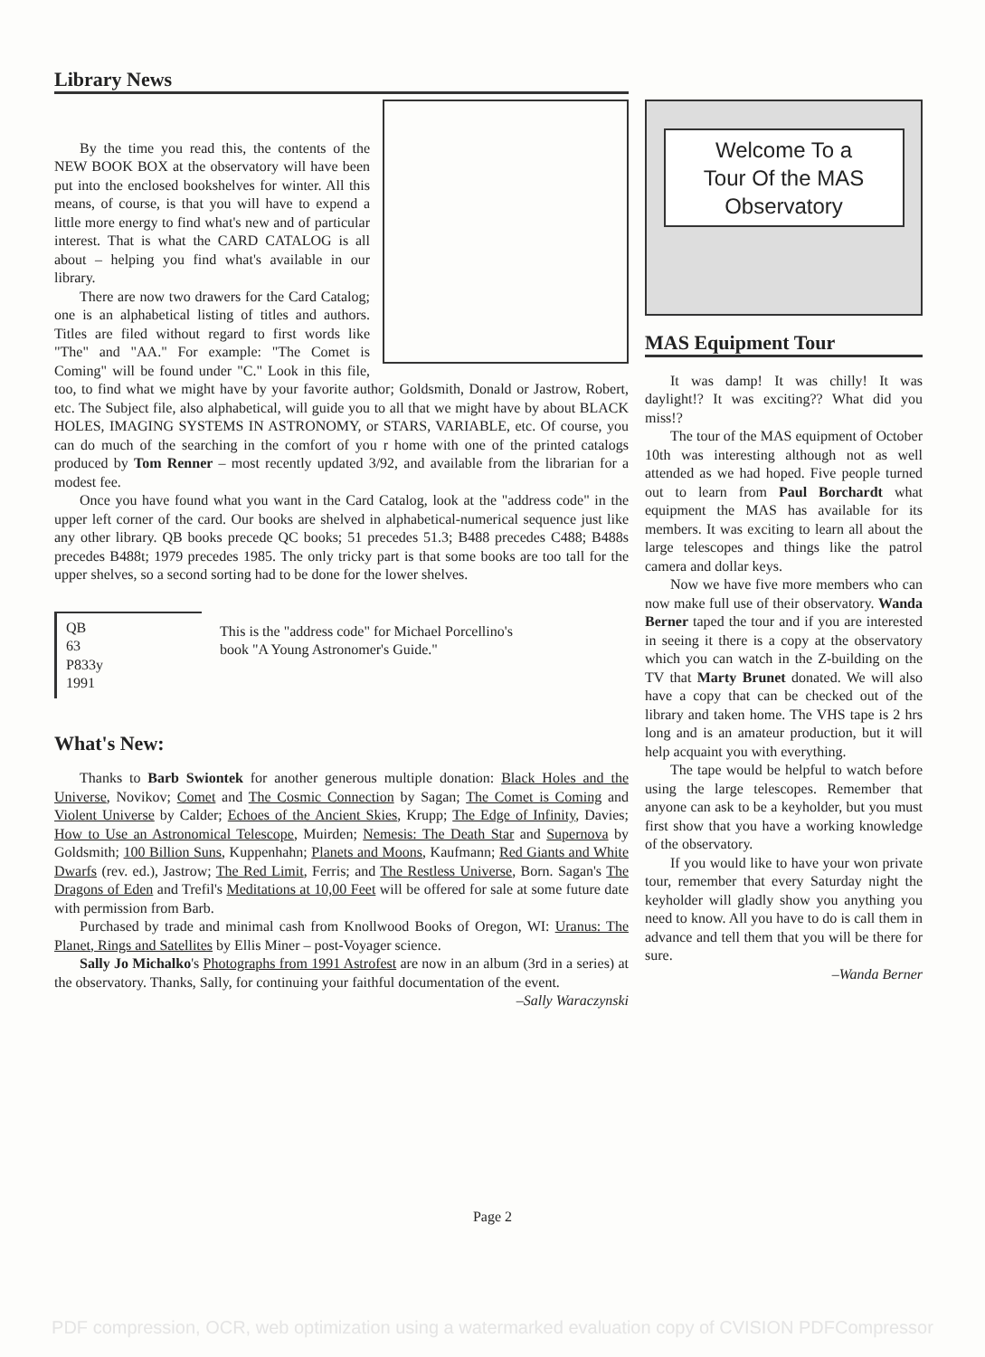Library News
By the time you read this, the contents of the NEW BOOK BOX at the observatory will have been put into the enclosed bookshelves for winter. All this means, of course, is that you will have to expend a little more energy to find what's new and of particular interest. That is what the CARD CATALOG is all about – helping you find what's available in our library.
There are now two drawers for the Card Catalog; one is an alphabetical listing of titles and authors. Titles are filed without regard to first words like "The" and "AA." For example: "The Comet is Coming" will be found under "C." Look in this file, too, to find what we might have by your favorite author; Goldsmith, Donald or Jastrow, Robert, etc. The Subject file, also alphabetical, will guide you to all that we might have by about BLACK HOLES, IMAGING SYSTEMS IN ASTRONOMY, or STARS, VARIABLE, etc. Of course, you can do much of the searching in the comfort of you r home with one of the printed catalogs produced by Tom Renner – most recently updated 3/92, and available from the librarian for a modest fee.
Once you have found what you want in the Card Catalog, look at the "address code" in the upper left corner of the card. Our books are shelved in alphabetical-numerical sequence just like any other library. QB books precede QC books; 51 precedes 51.3; B488 precedes C488; B488s precedes B488t; 1979 precedes 1985. The only tricky part is that some books are too tall for the upper shelves, so a second sorting had to be done for the lower shelves.
QB
63
P833y
1991
This is the "address code" for Michael Porcellino's book "A Young Astronomer's Guide."
What's New:
Thanks to Barb Swiontek for another generous multiple donation: Black Holes and the Universe, Novikov; Comet and The Cosmic Connection by Sagan; The Comet is Coming and Violent Universe by Calder; Echoes of the Ancient Skies, Krupp; The Edge of Infinity, Davies; How to Use an Astronomical Telescope, Muirden; Nemesis: The Death Star and Supernova by Goldsmith; 100 Billion Suns, Kuppenhahn; Planets and Moons, Kaufmann; Red Giants and White Dwarfs (rev. ed.), Jastrow; The Red Limit, Ferris; and The Restless Universe, Born. Sagan's The Dragons of Eden and Trefil's Meditations at 10,00 Feet will be offered for sale at some future date with permission from Barb.
Purchased by trade and minimal cash from Knollwood Books of Oregon, WI: Uranus: The Planet, Rings and Satellites by Ellis Miner – post-Voyager science.
Sally Jo Michalko's Photographs from 1991 Astrofest are now in an album (3rd in a series) at the observatory. Thanks, Sally, for continuing your faithful documentation of the event.
–Sally Waraczynski
Welcome To a
Tour Of the MAS
Observatory
MAS Equipment Tour
It was damp! It was chilly! It was daylight!? It was exciting?? What did you miss!?
The tour of the MAS equipment of October 10th was interesting although not as well attended as we had hoped. Five people turned out to learn from Paul Borchardt what equipment the MAS has available for its members. It was exciting to learn all about the large telescopes and things like the patrol camera and dollar keys.
Now we have five more members who can now make full use of their observatory. Wanda Berner taped the tour and if you are interested in seeing it there is a copy at the observatory which you can watch in the Z-building on the TV that Marty Brunet donated. We will also have a copy that can be checked out of the library and taken home. The VHS tape is 2 hrs long and is an amateur production, but it will help acquaint you with everything.
The tape would be helpful to watch before using the large telescopes. Remember that anyone can ask to be a keyholder, but you must first show that you have a working knowledge of the observatory.
If you would like to have your won private tour, remember that every Saturday night the keyholder will gladly show you anything you need to know. All you have to do is call them in advance and tell them that you will be there for sure.
–Wanda Berner
Page 2
PDF compression, OCR, web optimization using a watermarked evaluation copy of CVISION PDFCompressor